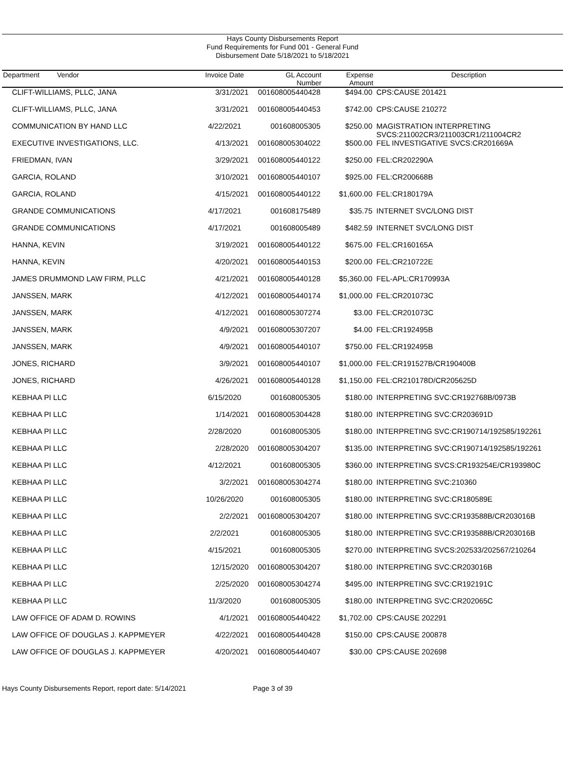Hays County Disbursements Report
Fund Requirements for Fund 001 - General Fund
Disbursement Date 5/18/2021 to 5/18/2021
| Department Vendor | Invoice Date | GL Account Number | Expense Amount | Description |
| --- | --- | --- | --- | --- |
| CLIFT-WILLIAMS, PLLC, JANA | 3/31/2021 | 001608005440428 | $494.00 | CPS:CAUSE 201421 |
| CLIFT-WILLIAMS, PLLC, JANA | 3/31/2021 | 001608005440453 | $742.00 | CPS:CAUSE 210272 |
| COMMUNICATION BY HAND LLC | 4/22/2021 | 001608005305 | $250.00 | MAGISTRATION INTERPRETING SVCS:211002CR3/211003CR1/211004CR2 |
| EXECUTIVE INVESTIGATIONS, LLC. | 4/13/2021 | 001608005304022 | $500.00 | FEL INVESTIGATIVE SVCS:CR201669A |
| FRIEDMAN, IVAN | 3/29/2021 | 001608005440122 | $250.00 | FEL:CR202290A |
| GARCIA, ROLAND | 3/10/2021 | 001608005440107 | $925.00 | FEL:CR200668B |
| GARCIA, ROLAND | 4/15/2021 | 001608005440122 | $1,600.00 | FEL:CR180179A |
| GRANDE COMMUNICATIONS | 4/17/2021 | 001608175489 | $35.75 | INTERNET SVC/LONG DIST |
| GRANDE COMMUNICATIONS | 4/17/2021 | 001608005489 | $482.59 | INTERNET SVC/LONG DIST |
| HANNA, KEVIN | 3/19/2021 | 001608005440122 | $675.00 | FEL:CR160165A |
| HANNA, KEVIN | 4/20/2021 | 001608005440153 | $200.00 | FEL:CR210722E |
| JAMES DRUMMOND LAW FIRM, PLLC | 4/21/2021 | 001608005440128 | $5,360.00 | FEL-APL:CR170993A |
| JANSSEN, MARK | 4/12/2021 | 001608005440174 | $1,000.00 | FEL:CR201073C |
| JANSSEN, MARK | 4/12/2021 | 001608005307274 | $3.00 | FEL:CR201073C |
| JANSSEN, MARK | 4/9/2021 | 001608005307207 | $4.00 | FEL:CR192495B |
| JANSSEN, MARK | 4/9/2021 | 001608005440107 | $750.00 | FEL:CR192495B |
| JONES, RICHARD | 3/9/2021 | 001608005440107 | $1,000.00 | FEL:CR191527B/CR190400B |
| JONES, RICHARD | 4/26/2021 | 001608005440128 | $1,150.00 | FEL:CR210178D/CR205625D |
| KEBHAA PI LLC | 6/15/2020 | 001608005305 | $180.00 | INTERPRETING SVC:CR192768B/0973B |
| KEBHAA PI LLC | 1/14/2021 | 001608005304428 | $180.00 | INTERPRETING SVC:CR203691D |
| KEBHAA PI LLC | 2/28/2020 | 001608005305 | $180.00 | INTERPRETING SVC:CR190714/192585/192261 |
| KEBHAA PI LLC | 2/28/2020 | 001608005304207 | $135.00 | INTERPRETING SVC:CR190714/192585/192261 |
| KEBHAA PI LLC | 4/12/2021 | 001608005305 | $360.00 | INTERPRETING SVCS:CR193254E/CR193980C |
| KEBHAA PI LLC | 3/2/2021 | 001608005304274 | $180.00 | INTERPRETING SVC:210360 |
| KEBHAA PI LLC | 10/26/2020 | 001608005305 | $180.00 | INTERPRETING SVC:CR180589E |
| KEBHAA PI LLC | 2/2/2021 | 001608005304207 | $180.00 | INTERPRETING SVC:CR193588B/CR203016B |
| KEBHAA PI LLC | 2/2/2021 | 001608005305 | $180.00 | INTERPRETING SVC:CR193588B/CR203016B |
| KEBHAA PI LLC | 4/15/2021 | 001608005305 | $270.00 | INTERPRETING SVCS:202533/202567/210264 |
| KEBHAA PI LLC | 12/15/2020 | 001608005304207 | $180.00 | INTERPRETING SVC:CR203016B |
| KEBHAA PI LLC | 2/25/2020 | 001608005304274 | $495.00 | INTERPRETING SVC:CR192191C |
| KEBHAA PI LLC | 11/3/2020 | 001608005305 | $180.00 | INTERPRETING SVC:CR202065C |
| LAW OFFICE OF ADAM D. ROWINS | 4/1/2021 | 001608005440422 | $1,702.00 | CPS:CAUSE 202291 |
| LAW OFFICE OF DOUGLAS J. KAPPMEYER | 4/22/2021 | 001608005440428 | $150.00 | CPS:CAUSE 200878 |
| LAW OFFICE OF DOUGLAS J. KAPPMEYER | 4/20/2021 | 001608005440407 | $30.00 | CPS:CAUSE 202698 |
Hays County Disbursements Report, report date: 5/14/2021 Page 3 of 39